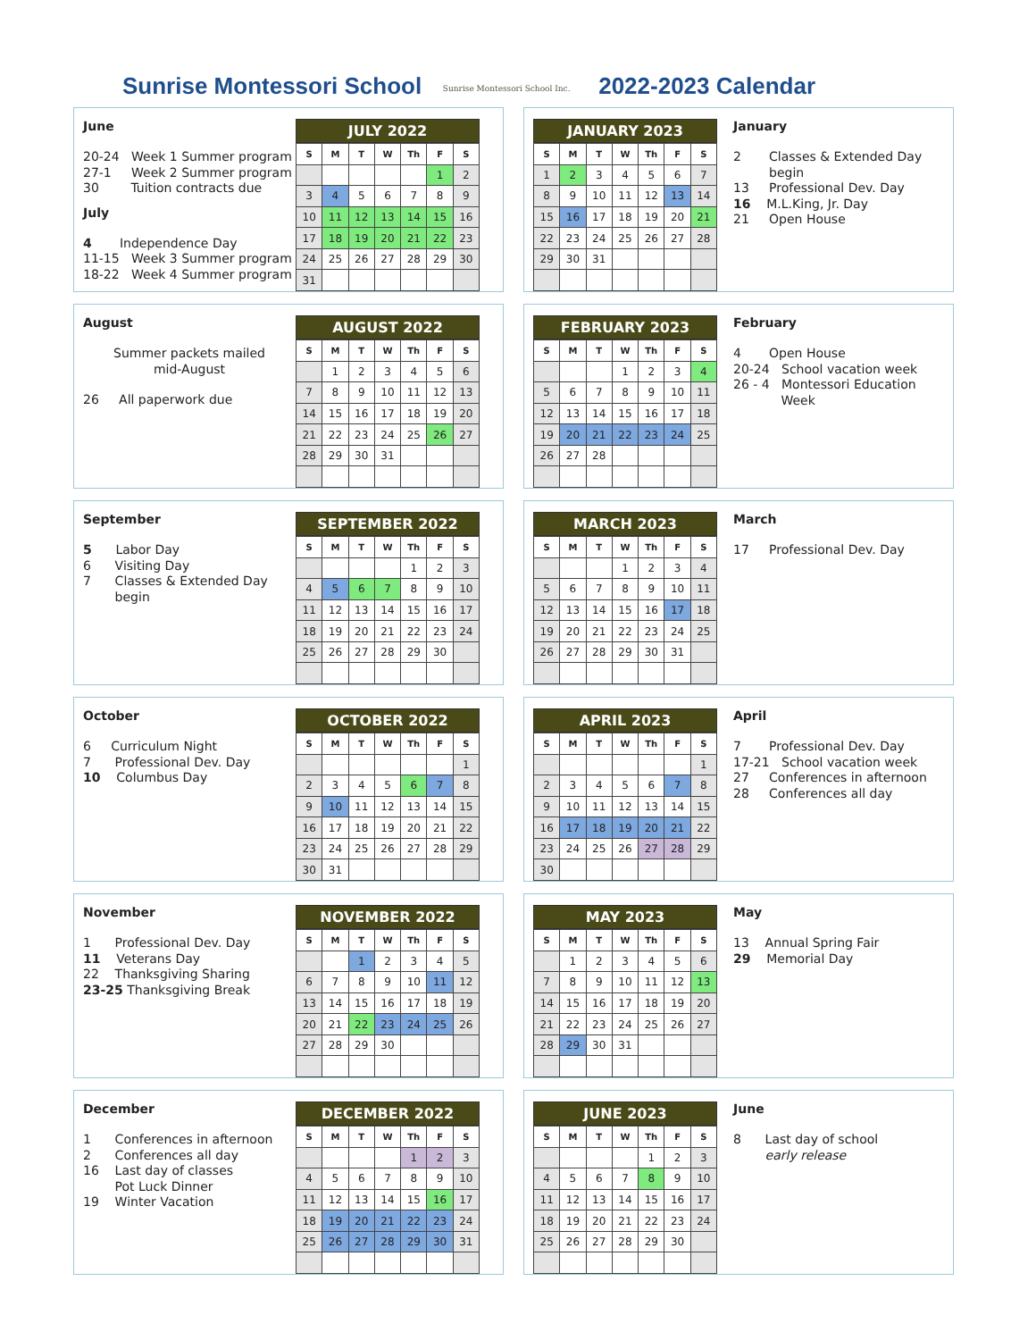Sunrise Montessori School
Sunrise Montessori School Inc.
2022-2023 Calendar
June
20-24 Week 1 Summer program
27-1 Week 2 Summer program
30 Tuition contracts due
July
4 Independence Day
11-15 Week 3 Summer program
18-22 Week 4 Summer program
JULY 2022
| S | M | T | W | Th | F | S |
| --- | --- | --- | --- | --- | --- | --- |
| | | | | | 1 | 2 |
| 3 | 4 | 5 | 6 | 7 | 8 | 9 |
| 10 | 11 | 12 | 13 | 14 | 15 | 16 |
| 17 | 18 | 19 | 20 | 21 | 22 | 23 |
| 24 | 25 | 26 | 27 | 28 | 29 | 30 |
| 31 | | | | | | |
JANUARY 2023
| S | M | T | W | Th | F | S |
| --- | --- | --- | --- | --- | --- | --- |
| 1 | 2 | 3 | 4 | 5 | 6 | 7 |
| 8 | 9 | 10 | 11 | 12 | 13 | 14 |
| 15 | 16 | 17 | 18 | 19 | 20 | 21 |
| 22 | 23 | 24 | 25 | 26 | 27 | 28 |
| 29 | 30 | 31 | | | | |
January
2 Classes & Extended Day
begin
13 Professional Dev. Day
16 M.L.King, Jr. Day
21 Open House
August
Summer packets mailed
mid-August
26 All paperwork due
AUGUST 2022
| S | M | T | W | Th | F | S |
| --- | --- | --- | --- | --- | --- | --- |
| | 1 | 2 | 3 | 4 | 5 | 6 |
| 7 | 8 | 9 | 10 | 11 | 12 | 13 |
| 14 | 15 | 16 | 17 | 18 | 19 | 20 |
| 21 | 22 | 23 | 24 | 25 | 26 | 27 |
| 28 | 29 | 30 | 31 | | | |
FEBRUARY 2023
| S | M | T | W | Th | F | S |
| --- | --- | --- | --- | --- | --- | --- |
| | | | 1 | 2 | 3 | 4 |
| 5 | 6 | 7 | 8 | 9 | 10 | 11 |
| 12 | 13 | 14 | 15 | 16 | 17 | 18 |
| 19 | 20 | 21 | 22 | 23 | 24 | 25 |
| 26 | 27 | 28 | | | | |
February
4 Open House
20-24 School vacation week
26 - 4 Montessori Education
Week
September
5 Labor Day
6 Visiting Day
7 Classes & Extended Day
begin
SEPTEMBER 2022
| S | M | T | W | Th | F | S |
| --- | --- | --- | --- | --- | --- | --- |
| | | | | 1 | 2 | 3 |
| 4 | 5 | 6 | 7 | 8 | 9 | 10 |
| 11 | 12 | 13 | 14 | 15 | 16 | 17 |
| 18 | 19 | 20 | 21 | 22 | 23 | 24 |
| 25 | 26 | 27 | 28 | 29 | 30 | |
MARCH 2023
| S | M | T | W | Th | F | S |
| --- | --- | --- | --- | --- | --- | --- |
| | | | 1 | 2 | 3 | 4 |
| 5 | 6 | 7 | 8 | 9 | 10 | 11 |
| 12 | 13 | 14 | 15 | 16 | 17 | 18 |
| 19 | 20 | 21 | 22 | 23 | 24 | 25 |
| 26 | 27 | 28 | 29 | 30 | 31 | |
March
17 Professional Dev. Day
October
6 Curriculum Night
7 Professional Dev. Day
10 Columbus Day
OCTOBER 2022
| S | M | T | W | Th | F | S |
| --- | --- | --- | --- | --- | --- | --- |
| | | | | | | 1 |
| 2 | 3 | 4 | 5 | 6 | 7 | 8 |
| 9 | 10 | 11 | 12 | 13 | 14 | 15 |
| 16 | 17 | 18 | 19 | 20 | 21 | 22 |
| 23 | 24 | 25 | 26 | 27 | 28 | 29 |
| 30 | 31 | | | | | |
APRIL 2023
| S | M | T | W | Th | F | S |
| --- | --- | --- | --- | --- | --- | --- |
| | | | | | | 1 |
| 2 | 3 | 4 | 5 | 6 | 7 | 8 |
| 9 | 10 | 11 | 12 | 13 | 14 | 15 |
| 16 | 17 | 18 | 19 | 20 | 21 | 22 |
| 23 | 24 | 25 | 26 | 27 | 28 | 29 |
| 30 | | | | | | |
April
7 Professional Dev. Day
17-21 School vacation week
27 Conferences in afternoon
28 Conferences all day
November
1 Professional Dev. Day
11 Veterans Day
22 Thanksgiving Sharing
23-25 Thanksgiving Break
NOVEMBER 2022
| S | M | T | W | Th | F | S |
| --- | --- | --- | --- | --- | --- | --- |
| | | 1 | 2 | 3 | 4 | 5 |
| 6 | 7 | 8 | 9 | 10 | 11 | 12 |
| 13 | 14 | 15 | 16 | 17 | 18 | 19 |
| 20 | 21 | 22 | 23 | 24 | 25 | 26 |
| 27 | 28 | 29 | 30 | | | |
MAY 2023
| S | M | T | W | Th | F | S |
| --- | --- | --- | --- | --- | --- | --- |
| | 1 | 2 | 3 | 4 | 5 | 6 |
| 7 | 8 | 9 | 10 | 11 | 12 | 13 |
| 14 | 15 | 16 | 17 | 18 | 19 | 20 |
| 21 | 22 | 23 | 24 | 25 | 26 | 27 |
| 28 | 29 | 30 | 31 | | | |
May
13 Annual Spring Fair
29 Memorial Day
December
1 Conferences in afternoon
2 Conferences all day
16 Last day of classes
Pot Luck Dinner
19 Winter Vacation
DECEMBER 2022
| S | M | T | W | Th | F | S |
| --- | --- | --- | --- | --- | --- | --- |
| | | | | 1 | 2 | 3 |
| 4 | 5 | 6 | 7 | 8 | 9 | 10 |
| 11 | 12 | 13 | 14 | 15 | 16 | 17 |
| 18 | 19 | 20 | 21 | 22 | 23 | 24 |
| 25 | 26 | 27 | 28 | 29 | 30 | 31 |
JUNE 2023
| S | M | T | W | Th | F | S |
| --- | --- | --- | --- | --- | --- | --- |
| | | | | 1 | 2 | 3 |
| 4 | 5 | 6 | 7 | 8 | 9 | 10 |
| 11 | 12 | 13 | 14 | 15 | 16 | 17 |
| 18 | 19 | 20 | 21 | 22 | 23 | 24 |
| 25 | 26 | 27 | 28 | 29 | 30 | |
June
8 Last day of school
early release